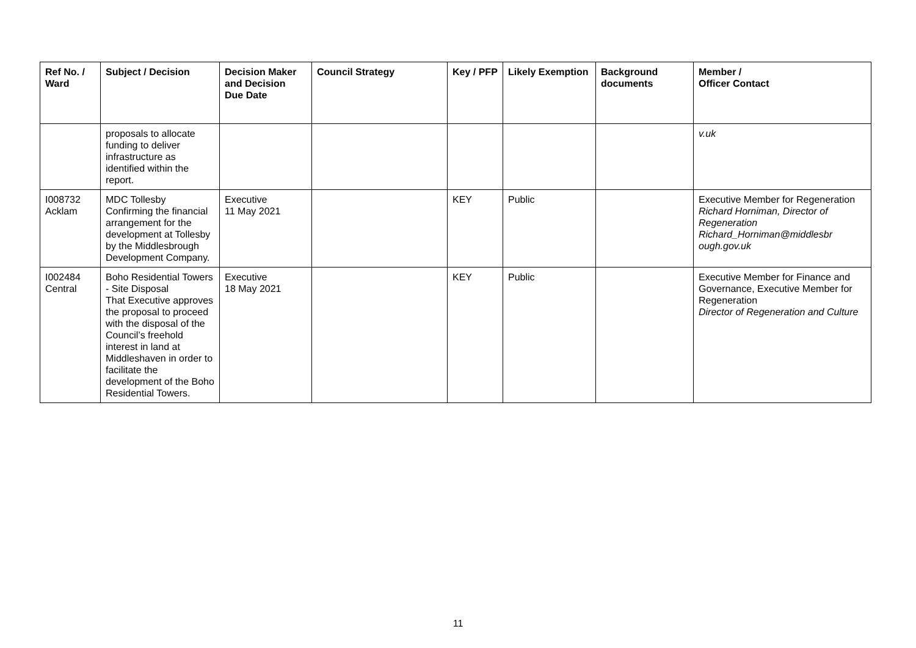| Ref No. / Ward | Subject / Decision | Decision Maker and Decision Due Date | Council Strategy | Key / PFP | Likely Exemption | Background documents | Member / Officer Contact |
| --- | --- | --- | --- | --- | --- | --- | --- |
| | proposals to allocate funding to deliver infrastructure as identified within the report. | | | | | | v.uk |
| I008732 Acklam | MDC Tollesby Confirming the financial arrangement for the development at Tollesby by the Middlesbrough Development Company. | Executive 11 May 2021 | | KEY | Public | | Executive Member for Regeneration Richard Horniman, Director of Regeneration Richard_Horniman@middlesbr ough.gov.uk |
| I002484 Central | Boho Residential Towers - Site Disposal That Executive approves the proposal to proceed with the disposal of the Council’s freehold interest in land at Middleshaven in order to facilitate the development of the Boho Residential Towers. | Executive 18 May 2021 | | KEY | Public | | Executive Member for Finance and Governance, Executive Member for Regeneration Director of Regeneration and Culture |
11